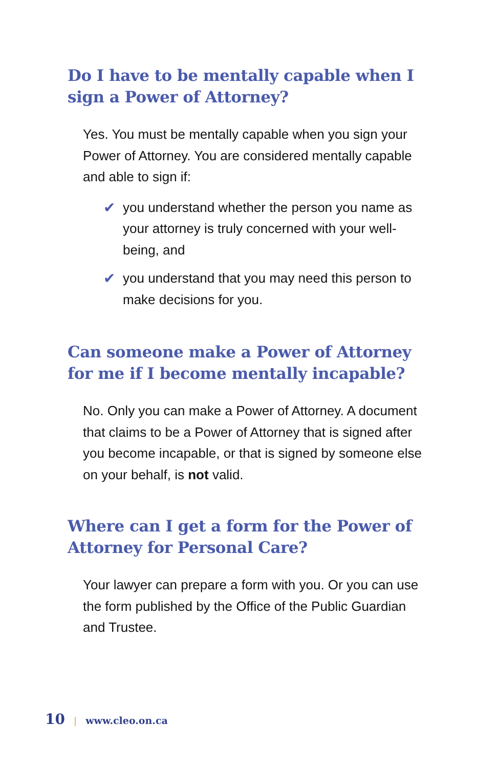Do I have to be mentally capable when I sign a Power of Attorney?
Yes. You must be mentally capable when you sign your Power of Attorney. You are considered mentally capable and able to sign if:
✔ you understand whether the person you name as your attorney is truly concerned with your well-being, and
✔ you understand that you may need this person to make decisions for you.
Can someone make a Power of Attorney for me if I become mentally incapable?
No. Only you can make a Power of Attorney. A document that claims to be a Power of Attorney that is signed after you become incapable, or that is signed by someone else on your behalf, is not valid.
Where can I get a form for the Power of Attorney for Personal Care?
Your lawyer can prepare a form with you. Or you can use the form published by the Office of the Public Guardian and Trustee.
10 | www.cleo.on.ca